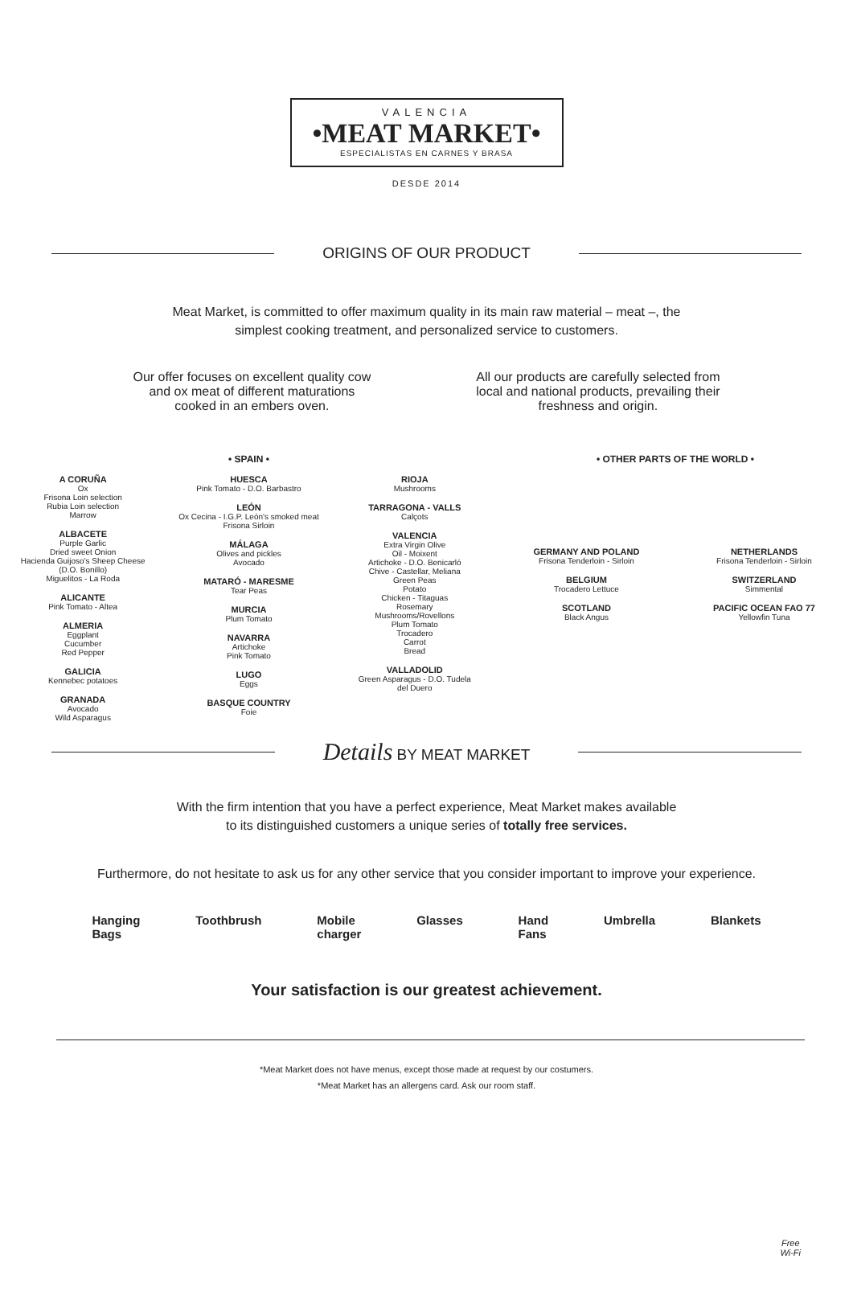VALENCIA
•MEAT MARKET•
ESPECIALISTAS EN CARNES Y BRASA
DESDE 2014
ORIGINS OF OUR PRODUCT
Meat Market, is committed to offer maximum quality in its main raw material – meat –, the
simplest cooking treatment, and personalized service to customers.
Our offer focuses on excellent quality cow
and ox meat of different maturations
cooked in an embers oven.
All our products are carefully selected from
local and national products, prevailing their
freshness and origin.
• SPAIN •
A CORUÑA
Ox
Frisona Loin selection
Rubia Loin selection
Marrow
ALBACETE
Purple Garlic
Dried sweet Onion
Hacienda Guijoso's Sheep Cheese
(D.O. Bonillo)
Miguelitos - La Roda
ALICANTE
Pink Tomato - Altea
ALMERIA
Eggplant
Cucumber
Red Pepper
GALICIA
Kennebec potatoes
GRANADA
Avocado
Wild Asparagus
HUESCA
Pink Tomato - D.O. Barbastro
LEÓN
Ox Cecina - I.G.P. León's smoked meat
Frisona Sirloin
MÁLAGA
Olives and pickles
Avocado
MATARÓ - MARESME
Tear Peas
MURCIA
Plum Tomato
NAVARRA
Artichoke
Pink Tomato
LUGO
Eggs
BASQUE COUNTRY
Foie
RIOJA
Mushrooms
TARRAGONA - VALLS
Calçots
VALENCIA
Extra Virgin Olive
Oil - Moixent
Artichoke - D.O. Benicarló
Chive - Castellar, Meliana
Green Peas
Potato
Chicken - Titaguas
Rosemary
Mushrooms/Rovellons
Plum Tomato
Trocadero
Carrot
Bread
VALLADOLID
Green Asparagus - D.O. Tudela
del Duero
• OTHER PARTS OF THE WORLD •
GERMANY AND POLAND
Frisona Tenderloin - Sirloin
BELGIUM
Trocadero Lettuce
SCOTLAND
Black Angus
NETHERLANDS
Frisona Tenderloin - Sirloin
SWITZERLAND
Simmental
PACIFIC OCEAN FAO 77
Yellowfin Tuna
Details BY MEAT MARKET
With the firm intention that you have a perfect experience, Meat Market makes available
to its distinguished customers a unique series of totally free services.
Furthermore, do not hesitate to ask us for any other service that you consider important to improve your experience.
Hanging
Bags Toothbrush Mobile
charger Glasses Hand
Fans Umbrella Blankets
Your satisfaction is our greatest achievement.
*Meat Market does not have menus, except those made at request by our costumers.
*Meat Market has an allergens card. Ask our room staff.
Free
Wi-Fi